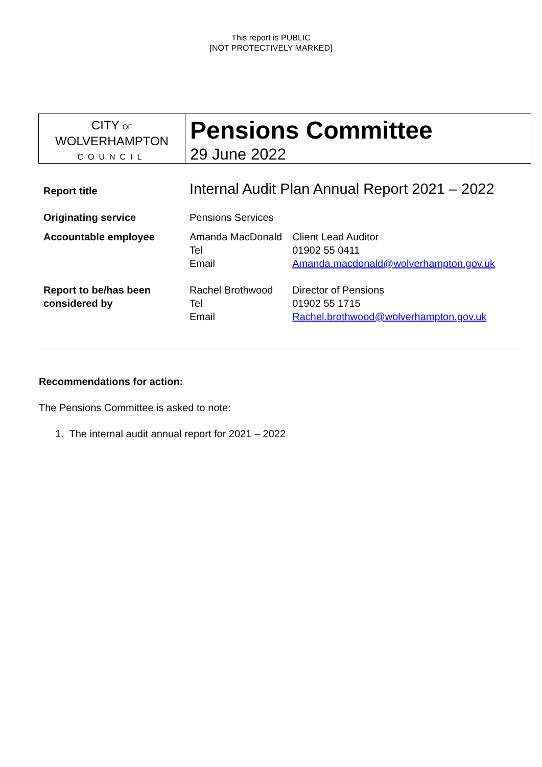This report is PUBLIC
[NOT PROTECTIVELY MARKED]
CITY OF
WOLVERHAMPTON
COUNCIL
Pensions Committee
29 June 2022
| Report title | Internal Audit Plan Annual Report 2021 – 2022 | |
| Originating service | Pensions Services | |
| Accountable employee | Amanda MacDonald Tel Email | Client Lead Auditor 01902 55 0411 Amanda.macdonald@wolverhampton.gov.uk |
| Report to be/has been considered by | Rachel Brothwood Tel Email | Director of Pensions 01902 55 1715 Rachel.brothwood@wolverhampton.gov.uk |
Recommendations for action:
The Pensions Committee is asked to note:
1. The internal audit annual report for 2021 – 2022